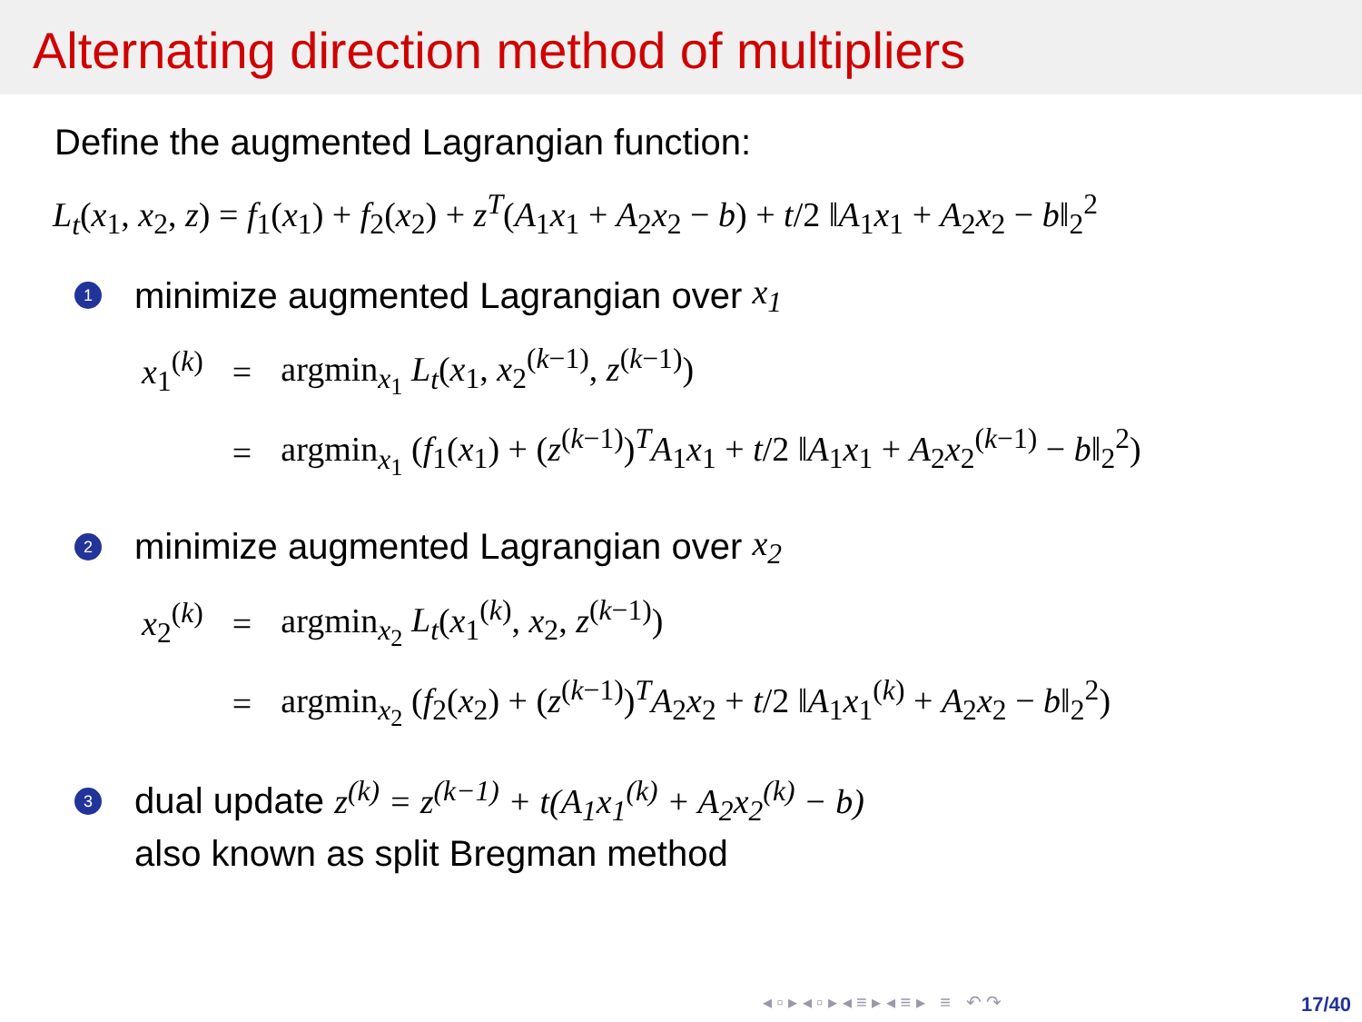Alternating direction method of multipliers
Define the augmented Lagrangian function:
L<sub>t</sub>(x<sub>1</sub>, x<sub>2</sub>, z) = f<sub>1</sub>(x<sub>1</sub>) + f<sub>2</sub>(x<sub>2</sub>) + z<sup>T</sup>(A<sub>1</sub>x<sub>1</sub> + A<sub>2</sub>x<sub>2</sub> − b) + t/2 ‖A<sub>1</sub>x<sub>1</sub> + A<sub>2</sub>x<sub>2</sub> − b‖<sub>2</sub><sup>2</sup>
1 minimize augmented Lagrangian over x<sub>1</sub>
| x<sub>1</sub><sup>(k)</sup> | = | argmin<sub>x<sub>1</sub></sub> L<sub>t</sub> ( x<sub>1</sub>, x<sub>2</sub><sup>(k−1)</sup>, z<sup>(k−1)</sup>) |
| | = | argmin<sub>x<sub>1</sub></sub> ( f<sub>1</sub>( x<sub>1</sub>) + ( z<sup>(k−1)</sup>)<sup>T</sup> A<sub>1</sub> x<sub>1</sub> + t /2 ‖ A<sub>1</sub> x<sub>1</sub> + A<sub>2</sub> x<sub>2</sub><sup>(k−1)</sup> − b ‖<sub>2</sub><sup>2</sup>) |
2 minimize augmented Lagrangian over x<sub>2</sub>
| x<sub>2</sub><sup>(k)</sup> | = | argmin<sub>x<sub>2</sub></sub> L<sub>t</sub> ( x<sub>1</sub><sup>(k)</sup>, x<sub>2</sub>, z<sup>(k−1)</sup>) |
| | = | argmin<sub>x<sub>2</sub></sub> ( f<sub>2</sub>( x<sub>2</sub>) + ( z<sup>(k−1)</sup>)<sup>T</sup> A<sub>2</sub> x<sub>2</sub> + t /2 ‖ A<sub>1</sub> x<sub>1</sub><sup>(k)</sup> + A<sub>2</sub> x<sub>2</sub> − b ‖<sub>2</sub><sup>2</sup>) |
3 dual update z<sup>(k)</sup> = z<sup>(k−1)</sup> + t(A<sub>1</sub>x<sub>1</sub><sup>(k)</sup> + A<sub>2</sub>x<sub>2</sub><sup>(k)</sup> − b)
also known as split Bregman method
◂ ▫ ▸ ◂ ▫ ▸ ◂ ≡ ▸ ◂ ≡ ▸ ≡ ↶ ↷
17/40